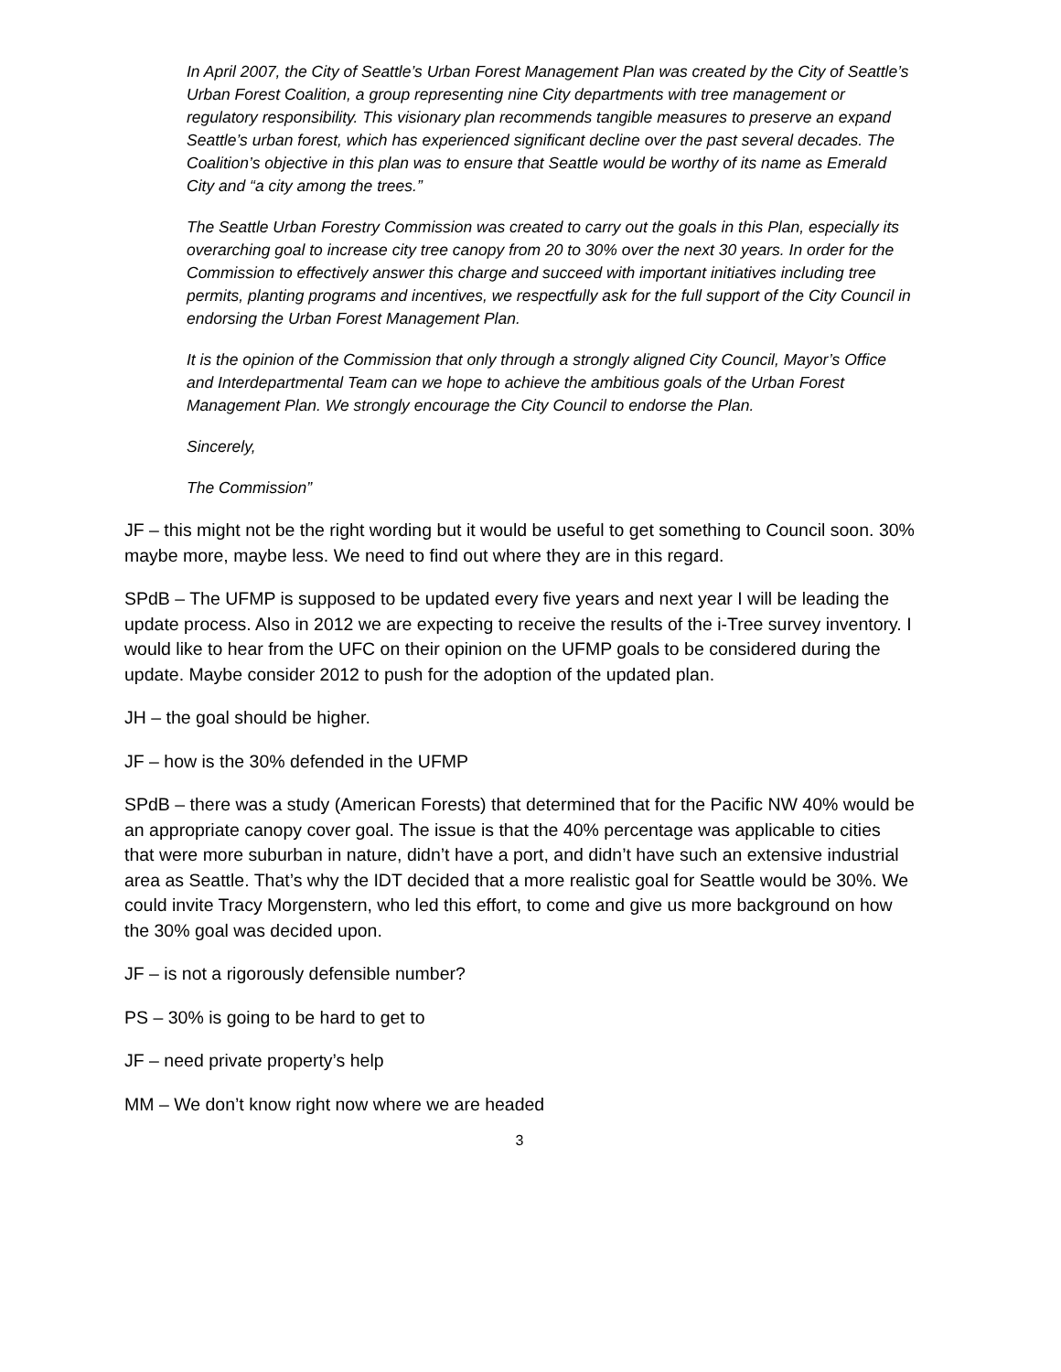In April 2007, the City of Seattle’s Urban Forest Management Plan was created by the City of Seattle’s Urban Forest Coalition, a group representing nine City departments with tree management or regulatory responsibility. This visionary plan recommends tangible measures to preserve an expand Seattle’s urban forest, which has experienced significant decline over the past several decades. The Coalition’s objective in this plan was to ensure that Seattle would be worthy of its name as Emerald City and “a city among the trees.”
The Seattle Urban Forestry Commission was created to carry out the goals in this Plan, especially its overarching goal to increase city tree canopy from 20 to 30% over the next 30 years. In order for the Commission to effectively answer this charge and succeed with important initiatives including tree permits, planting programs and incentives, we respectfully ask for the full support of the City Council in endorsing the Urban Forest Management Plan.
It is the opinion of the Commission that only through a strongly aligned City Council, Mayor’s Office and Interdepartmental Team can we hope to achieve the ambitious goals of the Urban Forest Management Plan. We strongly encourage the City Council to endorse the Plan.
Sincerely,
The Commission”
JF – this might not be the right wording but it would be useful to get something to Council soon. 30% maybe more, maybe less. We need to find out where they are in this regard.
SPdB – The UFMP is supposed to be updated every five years and next year I will be leading the update process. Also in 2012 we are expecting to receive the results of the i-Tree survey inventory. I would like to hear from the UFC on their opinion on the UFMP goals to be considered during the update. Maybe consider 2012 to push for the adoption of the updated plan.
JH – the goal should be higher.
JF – how is the 30% defended in the UFMP
SPdB – there was a study (American Forests) that determined that for the Pacific NW 40% would be an appropriate canopy cover goal. The issue is that the 40% percentage was applicable to cities that were more suburban in nature, didn’t have a port, and didn’t have such an extensive industrial area as Seattle. That’s why the IDT decided that a more realistic goal for Seattle would be 30%. We could invite Tracy Morgenstern, who led this effort, to come and give us more background on how the 30% goal was decided upon.
JF – is not a rigorously defensible number?
PS – 30% is going to be hard to get to
JF – need private property’s help
MM – We don’t know right now where we are headed
3